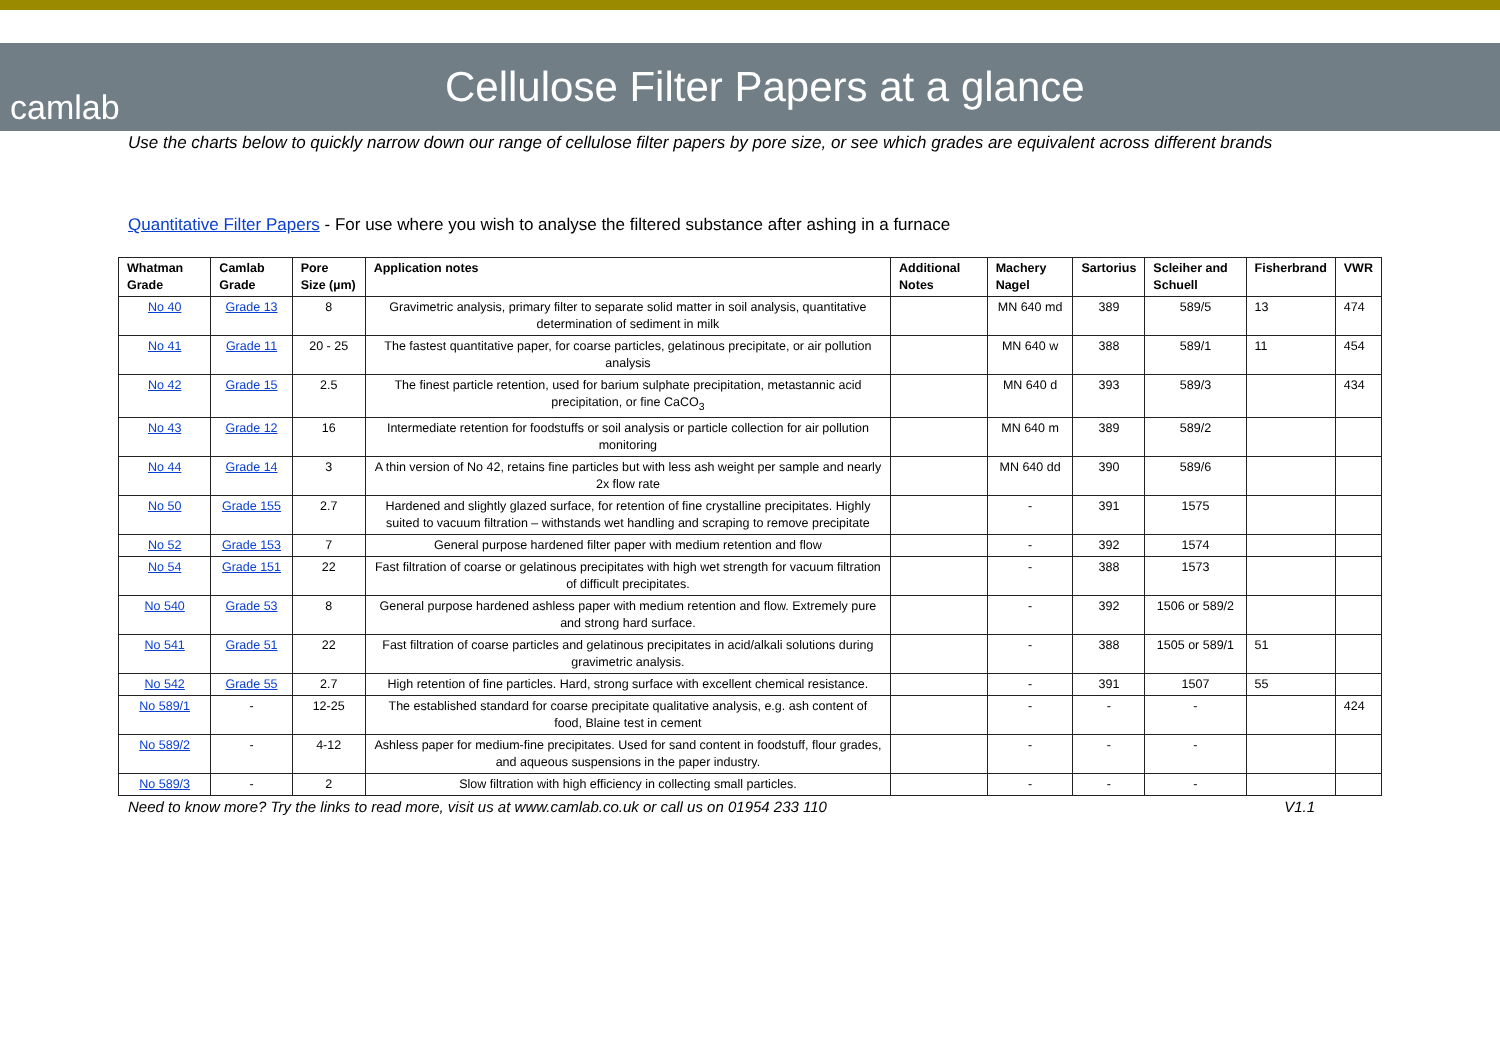camlab
Cellulose Filter Papers at a glance
Use the charts below to quickly narrow down our range of cellulose filter papers by pore size, or see which grades are equivalent across different brands
Quantitative Filter Papers - For use where you wish to analyse the filtered substance after ashing in a furnace
| Whatman Grade | Camlab Grade | Pore Size (µm) | Application notes | Additional Notes | Machery Nagel | Sartorius | Scleiher and Schuell | Fisherbrand | VWR |
| --- | --- | --- | --- | --- | --- | --- | --- | --- | --- |
| No 40 | Grade 13 | 8 | Gravimetric analysis, primary filter to separate solid matter in soil analysis, quantitative determination of sediment in milk | | MN 640 md | 389 | 589/5 | 13 | 474 |
| No 41 | Grade 11 | 20 - 25 | The fastest quantitative paper, for coarse particles, gelatinous precipitate, or air pollution analysis | | MN 640 w | 388 | 589/1 | 11 | 454 |
| No 42 | Grade 15 | 2.5 | The finest particle retention, used for barium sulphate precipitation, metastannic acid precipitation, or fine CaCO<sub>3</sub> | | MN 640 d | 393 | 589/3 | | 434 |
| No 43 | Grade 12 | 16 | Intermediate retention for foodstuffs or soil analysis or particle collection for air pollution monitoring | | MN 640 m | 389 | 589/2 | | |
| No 44 | Grade 14 | 3 | A thin version of No 42, retains fine particles but with less ash weight per sample and nearly 2x flow rate | | MN 640 dd | 390 | 589/6 | | |
| No 50 | Grade 155 | 2.7 | Hardened and slightly glazed surface, for retention of fine crystalline precipitates. Highly suited to vacuum filtration – withstands wet handling and scraping to remove precipitate | | - | 391 | 1575 | | |
| No 52 | Grade 153 | 7 | General purpose hardened filter paper with medium retention and flow | | - | 392 | 1574 | | |
| No 54 | Grade 151 | 22 | Fast filtration of coarse or gelatinous precipitates with high wet strength for vacuum filtration of difficult precipitates. | | - | 388 | 1573 | | |
| No 540 | Grade 53 | 8 | General purpose hardened ashless paper with medium retention and flow. Extremely pure and strong hard surface. | | - | 392 | 1506 or 589/2 | | |
| No 541 | Grade 51 | 22 | Fast filtration of coarse particles and gelatinous precipitates in acid/alkali solutions during gravimetric analysis. | | - | 388 | 1505 or 589/1 | 51 | |
| No 542 | Grade 55 | 2.7 | High retention of fine particles. Hard, strong surface with excellent chemical resistance. | | - | 391 | 1507 | 55 | |
| No 589/1 | - | 12-25 | The established standard for coarse precipitate qualitative analysis, e.g. ash content of food, Blaine test in cement | | - | - | - | | 424 |
| No 589/2 | - | 4-12 | Ashless paper for medium-fine precipitates. Used for sand content in foodstuff, flour grades, and aqueous suspensions in the paper industry. | | - | - | - | | |
| No 589/3 | - | 2 | Slow filtration with high efficiency in collecting small particles. | | - | - | - | | |
Need to know more? Try the links to read more, visit us at www.camlab.co.uk or call us on 01954 233 110 V1.1